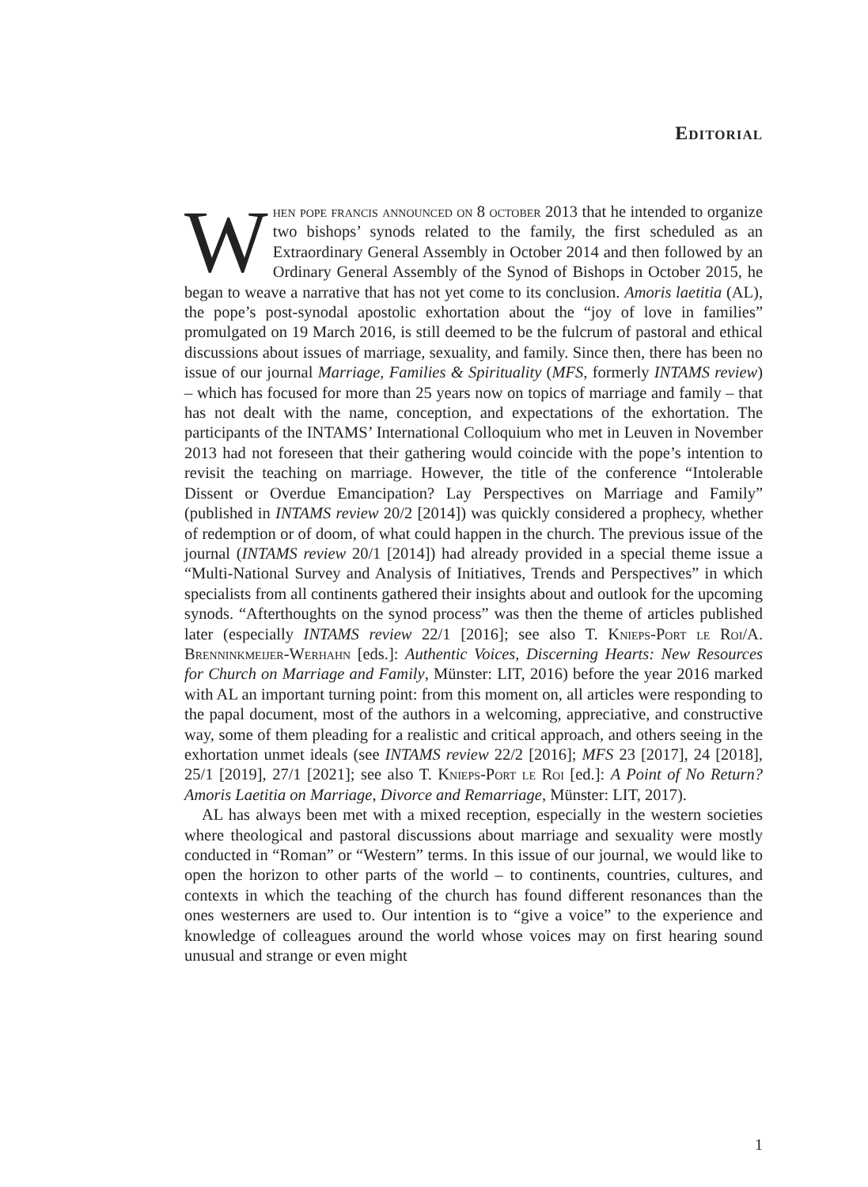Editorial
When pope francis announced on 8 october 2013 that he intended to organize two bishops’ synods related to the family, the first scheduled as an Extraordinary General Assembly in October 2014 and then followed by an Ordinary General Assembly of the Synod of Bishops in October 2015, he began to weave a narrative that has not yet come to its conclusion. Amoris laetitia (AL), the pope’s post-synodal apostolic exhortation about the “joy of love in families” promulgated on 19 March 2016, is still deemed to be the fulcrum of pastoral and ethical discussions about issues of marriage, sexuality, and family. Since then, there has been no issue of our journal Marriage, Families & Spirituality (MFS, formerly INTAMS review) – which has focused for more than 25 years now on topics of marriage and family – that has not dealt with the name, conception, and expectations of the exhortation. The participants of the INTAMS’ International Colloquium who met in Leuven in November 2013 had not foreseen that their gathering would coincide with the pope’s intention to revisit the teaching on marriage. However, the title of the conference “Intolerable Dissent or Overdue Emancipation? Lay Perspectives on Marriage and Family” (published in INTAMS review 20/2 [2014]) was quickly considered a prophecy, whether of redemption or of doom, of what could happen in the church. The previous issue of the journal (INTAMS review 20/1 [2014]) had already provided in a special theme issue a “Multi-National Survey and Analysis of Initiatives, Trends and Perspectives” in which specialists from all continents gathered their insights about and outlook for the upcoming synods. “Afterthoughts on the synod process” was then the theme of articles published later (especially INTAMS review 22/1 [2016]; see also T. Knieps-Port le Roi/A. Brenninkmeijer-Werhahn [eds.]: Authentic Voices, Discerning Hearts: New Resources for Church on Marriage and Family, Münster: LIT, 2016) before the year 2016 marked with AL an important turning point: from this moment on, all articles were responding to the papal document, most of the authors in a welcoming, appreciative, and constructive way, some of them pleading for a realistic and critical approach, and others seeing in the exhortation unmet ideals (see INTAMS review 22/2 [2016]; MFS 23 [2017], 24 [2018], 25/1 [2019], 27/1 [2021]; see also T. Knieps-Port le Roi [ed.]: A Point of No Return? Amoris Laetitia on Marriage, Divorce and Remarriage, Münster: LIT, 2017).
AL has always been met with a mixed reception, especially in the western societies where theological and pastoral discussions about marriage and sexuality were mostly conducted in “Roman” or “Western” terms. In this issue of our journal, we would like to open the horizon to other parts of the world – to continents, countries, cultures, and contexts in which the teaching of the church has found different resonances than the ones westerners are used to. Our intention is to “give a voice” to the experience and knowledge of colleagues around the world whose voices may on first hearing sound unusual and strange or even might
1